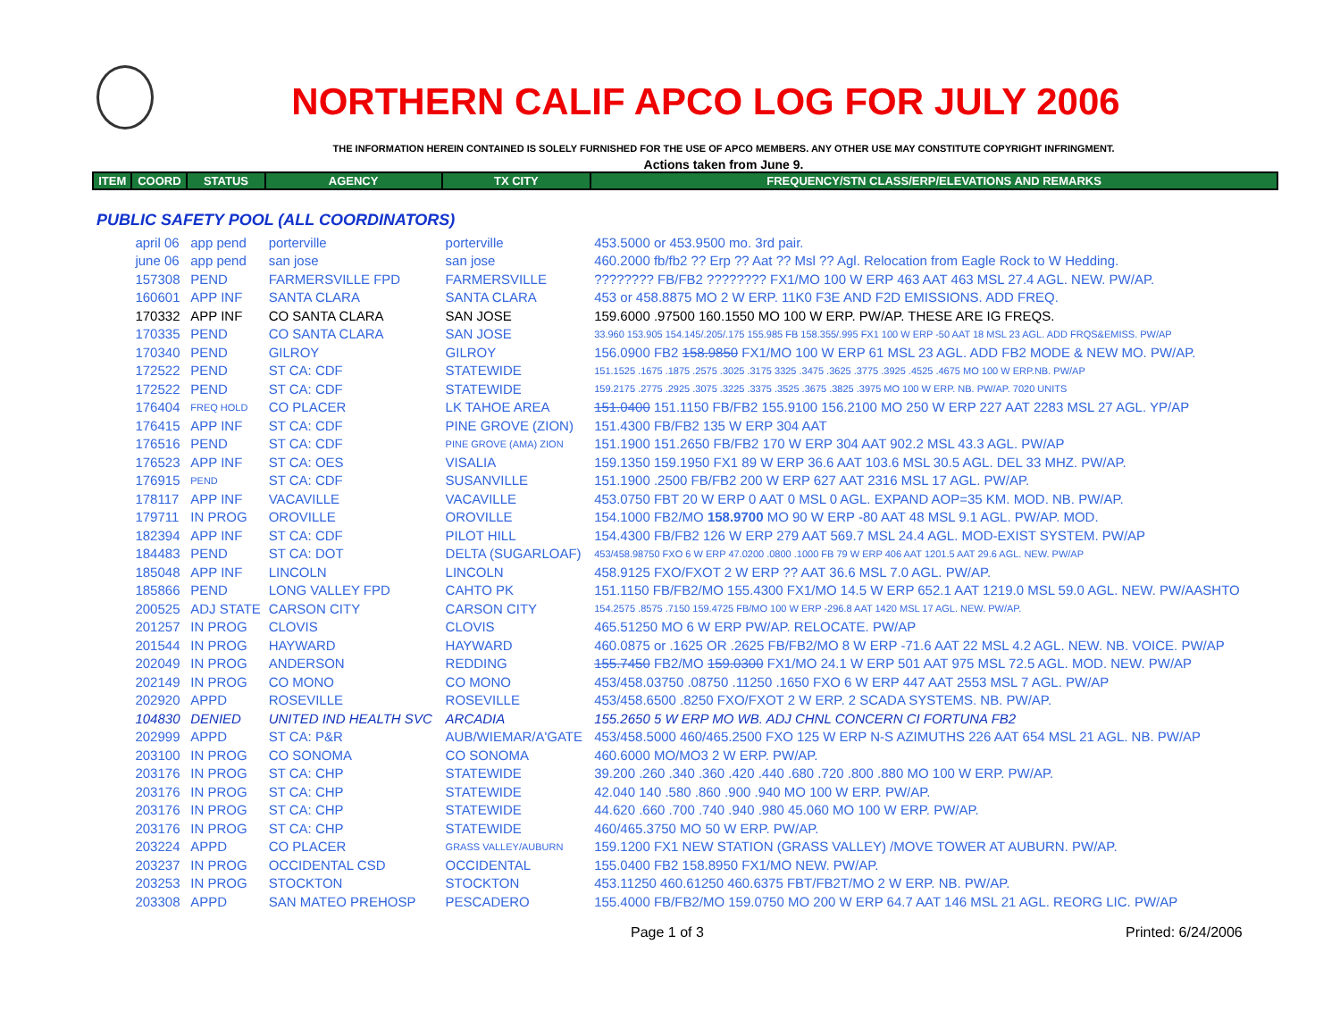NORTHERN CALIF APCO LOG FOR JULY 2006
THE INFORMATION HEREIN CONTAINED IS SOLELY FURNISHED FOR THE USE OF APCO MEMBERS. ANY OTHER USE MAY CONSTITUTE COPYRIGHT INFRINGMENT.
Actions taken from June 9.
| ITEM | COORD | STATUS | AGENCY | TX CITY | FREQUENCY/STN CLASS/ERP/ELEVATIONS AND REMARKS |
| --- | --- | --- | --- | --- | --- |
| PUBLIC SAFETY POOL (ALL COORDINATORS) | | | | | |
| | april 06 | app pend | porterville | porterville | 453.5000 or 453.9500 mo. 3rd pair. |
| | june 06 | app pend | san jose | san jose | 460.2000 fb/fb2 ?? Erp ?? Aat ?? Msl ?? Agl. Relocation from Eagle Rock to W Hedding. |
| | 157308 | PEND | FARMERSVILLE FPD | FARMERSVILLE | ???????? FB/FB2 ???????? FX1/MO 100 W ERP 463 AAT 463 MSL 27.4 AGL. NEW. PW/AP. |
| | 160601 | APP INF | SANTA CLARA | SANTA CLARA | 453 or 458.8875 MO 2 W ERP. 11K0 F3E AND F2D EMISSIONS. ADD FREQ. |
| | 170332 | APP INF | CO SANTA CLARA | SAN JOSE | 159.6000 .97500 160.1550 MO 100 W ERP. PW/AP. THESE ARE IG FREQS. |
| | 170335 | PEND | CO SANTA CLARA | SAN JOSE | 33.960 153.905 154.145/.205/.175 155.985 FB 158.355/.995 FX1 100 W ERP -50 AAT 18 MSL 23 AGL. ADD FRQS&EMISS. PW/AP |
| | 170340 | PEND | GILROY | GILROY | 156.0900 FB2 158.9850 FX1/MO 100 W ERP 61 MSL 23 AGL. ADD FB2 MODE & NEW MO. PW/AP. |
| | 172522 | PEND | ST CA: CDF | STATEWIDE | 151.1525 .1675 .1875 .2575 .3025 .3175 3325 .3475 .3625 .3775 .3925 .4525 .4675 MO 100 W ERP.NB. PW/AP |
| | 172522 | PEND | ST CA: CDF | STATEWIDE | 159.2175 .2775 .2925 .3075 .3225 .3375 .3525 .3675 .3825 .3975 MO 100 W ERP. NB. PW/AP. 7020 UNITS |
| | 176404 | FREQ HOLD | CO PLACER | LK TAHOE AREA | 151.0400 151.1150 FB/FB2 155.9100 156.2100 MO 250 W ERP 227 AAT 2283 MSL 27 AGL. YP/AP |
| | 176415 | APP INF | ST CA: CDF | PINE GROVE (ZION) | 151.4300 FB/FB2 135 W ERP 304 AAT |
| | 176516 | PEND | ST CA: CDF | PINE GROVE (AMA) ZION | 151.1900 151.2650 FB/FB2 170 W ERP 304 AAT 902.2 MSL 43.3 AGL. PW/AP |
| | 176523 | APP INF | ST CA: OES | VISALIA | 159.1350 159.1950 FX1 89 W ERP 36.6 AAT 103.6 MSL 30.5 AGL. DEL 33 MHZ. PW/AP. |
| | 176915 | PEND | ST CA: CDF | SUSANVILLE | 151.1900 .2500 FB/FB2 200 W ERP 627 AAT 2316 MSL 17 AGL. PW/AP. |
| | 178117 | APP INF | VACAVILLE | VACAVILLE | 453.0750 FBT 20 W ERP 0 AAT 0 MSL 0 AGL. EXPAND AOP=35 KM. MOD. NB. PW/AP. |
| | 179711 | IN PROG | OROVILLE | OROVILLE | 154.1000 FB2/MO 158.9700 MO 90 W ERP -80 AAT 48 MSL 9.1 AGL. PW/AP. MOD. |
| | 182394 | APP INF | ST CA: CDF | PILOT HILL | 154.4300 FB/FB2 126 W ERP 279 AAT 569.7 MSL 24.4 AGL. MOD-EXIST SYSTEM. PW/AP |
| | 184483 | PEND | ST CA: DOT | DELTA (SUGARLOAF) | 453/458.98750 FXO 6 W ERP 47.0200 .0800 .1000 FB 79 W ERP 406 AAT 1201.5 AAT 29.6 AGL. NEW. PW/AP |
| | 185048 | APP INF | LINCOLN | LINCOLN | 458.9125 FXO/FXOT 2 W ERP ?? AAT 36.6 MSL 7.0 AGL. PW/AP. |
| | 185866 | PEND | LONG VALLEY FPD | CAHTO PK | 151.1150 FB/FB2/MO 155.4300 FX1/MO 14.5 W ERP 652.1 AAT 1219.0 MSL 59.0 AGL. NEW. PW/AASHTO |
| | 200525 | ADJ STATE | CARSON CITY | CARSON CITY | 154.2575 .8575 .7150 159.4725 FB/MO 100 W ERP -296.8 AAT 1420 MSL 17 AGL. NEW. PW/AP. |
| | 201257 | IN PROG | CLOVIS | CLOVIS | 465.51250 MO 6 W ERP PW/AP. RELOCATE. PW/AP |
| | 201544 | IN PROG | HAYWARD | HAYWARD | 460.0875 or .1625 OR .2625 FB/FB2/MO 8 W ERP -71.6 AAT 22 MSL 4.2 AGL. NEW. NB. VOICE. PW/AP |
| | 202049 | IN PROG | ANDERSON | REDDING | 155.7450 FB2/MO 159.0300 FX1/MO 24.1 W ERP 501 AAT 975 MSL 72.5 AGL. MOD. NEW. PW/AP |
| | 202149 | IN PROG | CO MONO | CO MONO | 453/458.03750 .08750 .11250 .1650 FXO 6 W ERP 447 AAT 2553 MSL 7 AGL. PW/AP |
| | 202920 | APPD | ROSEVILLE | ROSEVILLE | 453/458.6500 .8250 FXO/FXOT 2 W ERP. 2 SCADA SYSTEMS. NB. PW/AP. |
| | 104830 | DENIED | UNITED IND HEALTH SVC | ARCADIA | 155.2650 5 W ERP MO WB. ADJ CHNL CONCERN CI FORTUNA FB2 |
| | 202999 | APPD | ST CA: P&R | AUB/WIEMAR/A'GATE | 453/458.5000 460/465.2500 FXO 125 W ERP N-S AZIMUTHS 226 AAT 654 MSL 21 AGL. NB. PW/AP |
| | 203100 | IN PROG | CO SONOMA | CO SONOMA | 460.6000 MO/MO3 2 W ERP. PW/AP. |
| | 203176 | IN PROG | ST CA: CHP | STATEWIDE | 39.200 .260 .340 .360 .420 .440 .680 .720 .800 .880 MO 100 W ERP. PW/AP. |
| | 203176 | IN PROG | ST CA: CHP | STATEWIDE | 42.040 140 .580 .860 .900 .940 MO 100 W ERP. PW/AP. |
| | 203176 | IN PROG | ST CA: CHP | STATEWIDE | 44.620 .660 .700 .740 .940 .980 45.060 MO 100 W ERP. PW/AP. |
| | 203176 | IN PROG | ST CA: CHP | STATEWIDE | 460/465.3750 MO 50 W ERP. PW/AP. |
| | 203224 | APPD | CO PLACER | GRASS VALLEY/AUBURN | 159.1200 FX1 NEW STATION (GRASS VALLEY) /MOVE TOWER AT AUBURN. PW/AP. |
| | 203237 | IN PROG | OCCIDENTAL CSD | OCCIDENTAL | 155.0400 FB2 158.8950 FX1/MO NEW. PW/AP. |
| | 203253 | IN PROG | STOCKTON | STOCKTON | 453.11250 460.61250 460.6375 FBT/FB2T/MO 2 W ERP. NB. PW/AP. |
| | 203308 | APPD | SAN MATEO PREHOSP | PESCADERO | 155.4000 FB/FB2/MO 159.0750 MO 200 W ERP 64.7 AAT 146 MSL 21 AGL. REORG LIC. PW/AP |
Page 1 of 3 Printed: 6/24/2006